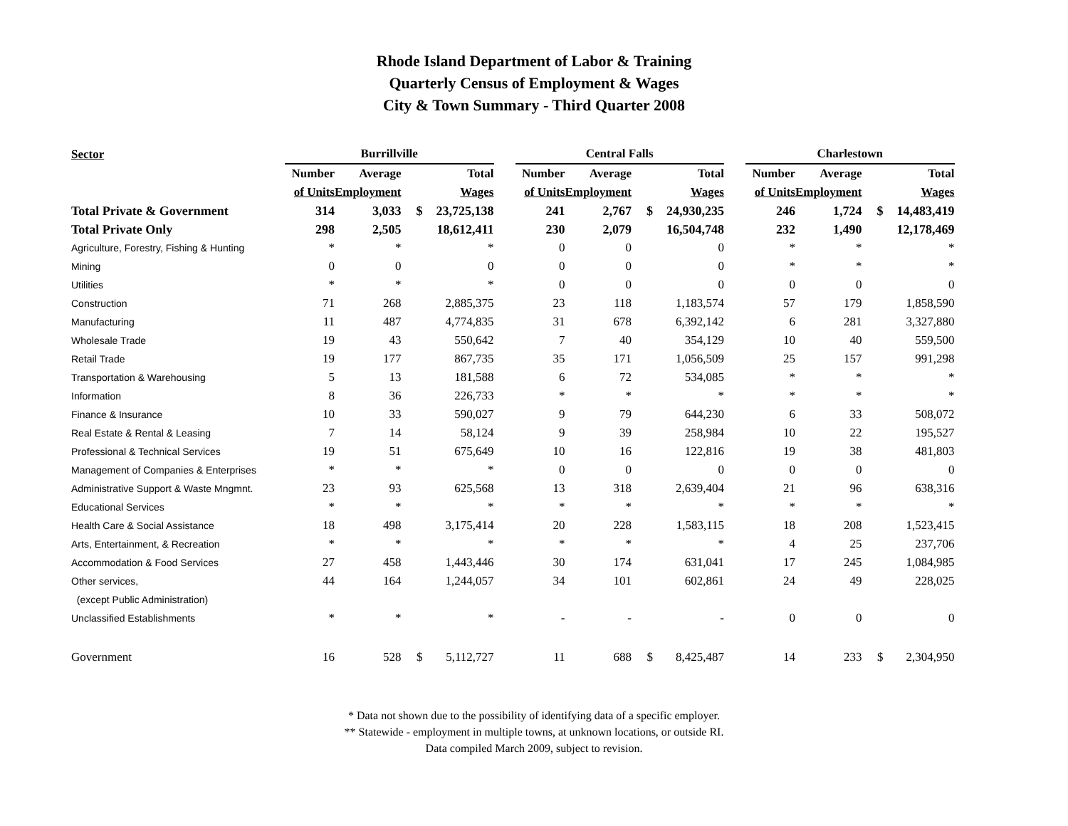Rhode Island Department of Labor & Training
Quarterly Census of Employment & Wages
City & Town Summary - Third Quarter 2008
| Sector | Burrillville | | | | | Central Falls | | | | | Charlestown | | | |
| --- | --- | --- | --- | --- | --- | --- | --- | --- | --- | --- | --- | --- | --- | --- |
| | Number | Average | | Total | | Number | Average | | Total | | Number | Average | | Total |
| | of Units | Employment | | Wages | | of Units | Employment | | Wages | | of Units | Employment | | Wages |
| Total Private & Government | 314 | 3,033 | $ | 23,725,138 | | 241 | 2,767 | $ | 24,930,235 | | 246 | 1,724 | $ | 14,483,419 |
| Total Private Only | 298 | 2,505 | | 18,612,411 | | 230 | 2,079 | | 16,504,748 | | 232 | 1,490 | | 12,178,469 |
| Agriculture, Forestry, Fishing & Hunting | * | * | | * | | 0 | 0 | | 0 | | * | * | | * |
| Mining | 0 | 0 | | 0 | | 0 | 0 | | 0 | | * | * | | * |
| Utilities | * | * | | * | | 0 | 0 | | 0 | | 0 | 0 | | 0 |
| Construction | 71 | 268 | | 2,885,375 | | 23 | 118 | | 1,183,574 | | 57 | 179 | | 1,858,590 |
| Manufacturing | 11 | 487 | | 4,774,835 | | 31 | 678 | | 6,392,142 | | 6 | 281 | | 3,327,880 |
| Wholesale Trade | 19 | 43 | | 550,642 | | 7 | 40 | | 354,129 | | 10 | 40 | | 559,500 |
| Retail Trade | 19 | 177 | | 867,735 | | 35 | 171 | | 1,056,509 | | 25 | 157 | | 991,298 |
| Transportation & Warehousing | 5 | 13 | | 181,588 | | 6 | 72 | | 534,085 | | * | * | | * |
| Information | 8 | 36 | | 226,733 | | * | * | | * | | * | * | | * |
| Finance & Insurance | 10 | 33 | | 590,027 | | 9 | 79 | | 644,230 | | 6 | 33 | | 508,072 |
| Real Estate & Rental & Leasing | 7 | 14 | | 58,124 | | 9 | 39 | | 258,984 | | 10 | 22 | | 195,527 |
| Professional & Technical Services | 19 | 51 | | 675,649 | | 10 | 16 | | 122,816 | | 19 | 38 | | 481,803 |
| Management of Companies & Enterprises | * | * | | * | | 0 | 0 | | 0 | | 0 | 0 | | 0 |
| Administrative Support & Waste Mngmnt. | 23 | 93 | | 625,568 | | 13 | 318 | | 2,639,404 | | 21 | 96 | | 638,316 |
| Educational Services | * | * | | * | | * | * | | * | | * | * | | * |
| Health Care & Social Assistance | 18 | 498 | | 3,175,414 | | 20 | 228 | | 1,583,115 | | 18 | 208 | | 1,523,415 |
| Arts, Entertainment, & Recreation | * | * | | * | | * | * | | * | | 4 | 25 | | 237,706 |
| Accommodation & Food Services | 27 | 458 | | 1,443,446 | | 30 | 174 | | 631,041 | | 17 | 245 | | 1,084,985 |
| Other services, | 44 | 164 | | 1,244,057 | | 34 | 101 | | 602,861 | | 24 | 49 | | 228,025 |
| (except Public Administration) | | | | | | | | | | | | | | |
| Unclassified Establishments | * | * | | * | | - | - | | - | | 0 | 0 | | 0 |
| Government | 16 | 528 | $ | 5,112,727 | | 11 | 688 | $ | 8,425,487 | | 14 | 233 | $ | 2,304,950 |
* Data not shown due to the possibility of identifying data of a specific employer.
** Statewide - employment in multiple towns, at unknown locations, or outside RI.
Data compiled March 2009, subject to revision.